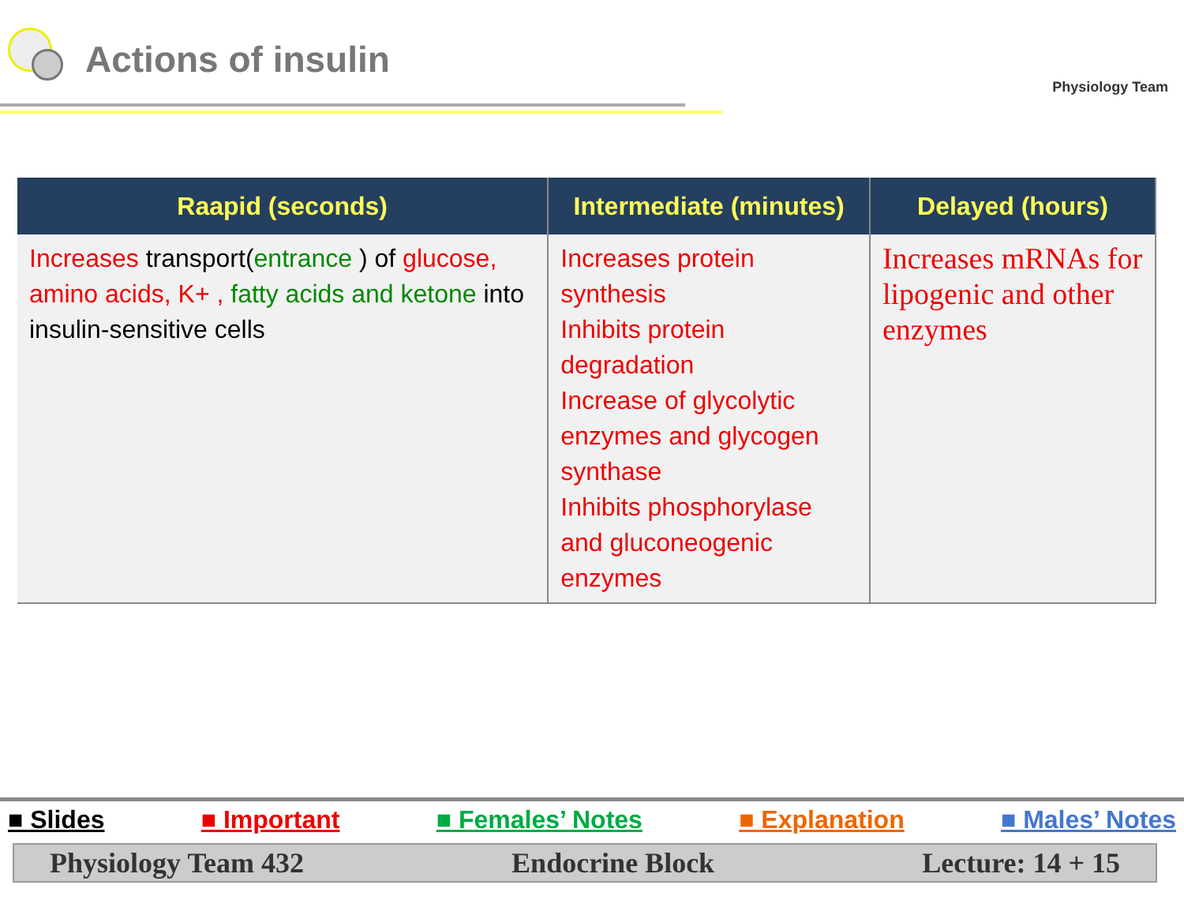Actions of insulin
Physiology Team
| Raapid (seconds) | Intermediate (minutes) | Delayed (hours) |
| --- | --- | --- |
| Increases transport( entrance ) of glucose, amino acids, K+ , fatty acids and ketone into insulin-sensitive cells | Increases protein synthesis Inhibits protein degradation Increase of glycolytic enzymes and glycogen synthase Inhibits phosphorylase and gluconeogenic enzymes | Increases mRNAs for lipogenic and other enzymes |
■ Slides ■ Important ■ Females’ Notes ■ Explanation ■ Males’ Notes
Physiology Team 432 Endocrine Block Lecture: 14 + 15